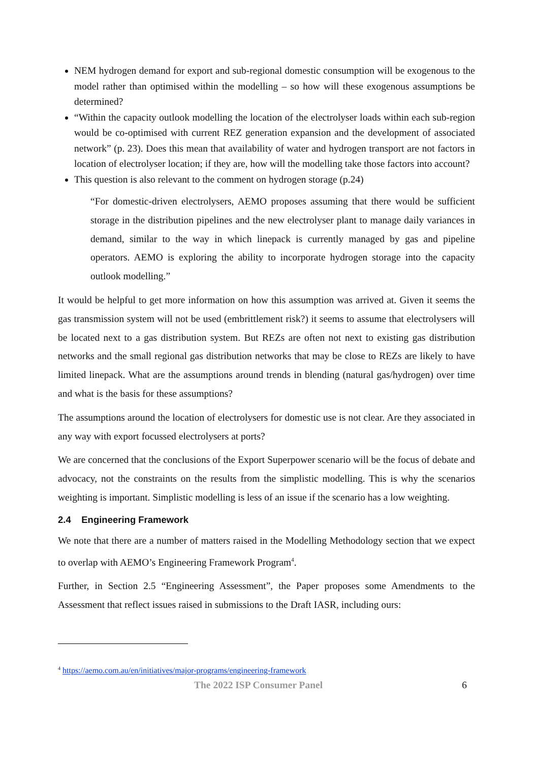NEM hydrogen demand for export and sub-regional domestic consumption will be exogenous to the model rather than optimised within the modelling – so how will these exogenous assumptions be determined?
“Within the capacity outlook modelling the location of the electrolyser loads within each sub-region would be co-optimised with current REZ generation expansion and the development of associated network” (p. 23). Does this mean that availability of water and hydrogen transport are not factors in location of electrolyser location; if they are, how will the modelling take those factors into account?
This question is also relevant to the comment on hydrogen storage (p.24)
“For domestic-driven electrolysers, AEMO proposes assuming that there would be sufficient storage in the distribution pipelines and the new electrolyser plant to manage daily variances in demand, similar to the way in which linepack is currently managed by gas and pipeline operators. AEMO is exploring the ability to incorporate hydrogen storage into the capacity outlook modelling.”
It would be helpful to get more information on how this assumption was arrived at. Given it seems the gas transmission system will not be used (embrittlement risk?) it seems to assume that electrolysers will be located next to a gas distribution system. But REZs are often not next to existing gas distribution networks and the small regional gas distribution networks that may be close to REZs are likely to have limited linepack. What are the assumptions around trends in blending (natural gas/hydrogen) over time and what is the basis for these assumptions?
The assumptions around the location of electrolysers for domestic use is not clear. Are they associated in any way with export focussed electrolysers at ports?
We are concerned that the conclusions of the Export Superpower scenario will be the focus of debate and advocacy, not the constraints on the results from the simplistic modelling. This is why the scenarios weighting is important. Simplistic modelling is less of an issue if the scenario has a low weighting.
2.4 Engineering Framework
We note that there are a number of matters raised in the Modelling Methodology section that we expect to overlap with AEMO’s Engineering Framework Program<sup>4</sup>.
Further, in Section 2.5 “Engineering Assessment”, the Paper proposes some Amendments to the Assessment that reflect issues raised in submissions to the Draft IASR, including ours:
<sup>4</sup> https://aemo.com.au/en/initiatives/major-programs/engineering-framework
The 2022 ISP Consumer Panel 6